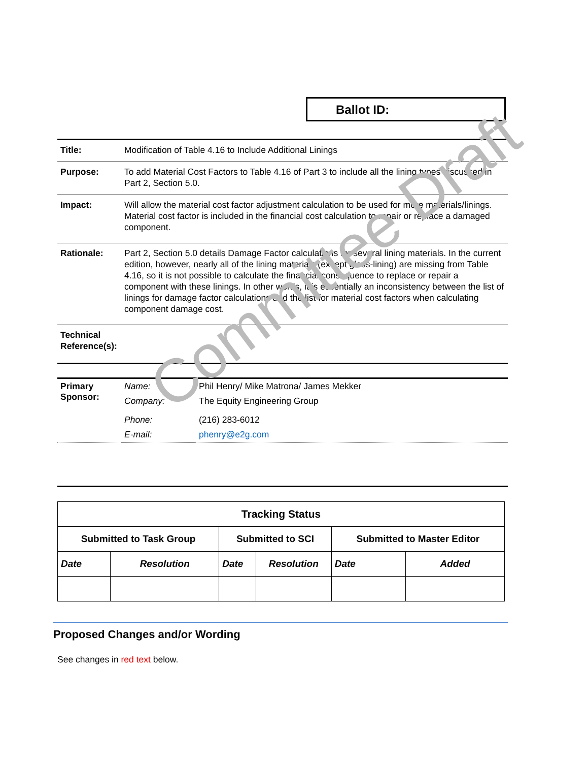Ballot ID:
| Title: | Modification of Table 4.16 to Include Additional Linings |
| Purpose: | To add Material Cost Factors to Table 4.16 of Part 3 to include all the lining types discussed in Part 2, Section 5.0. |
| Impact: | Will allow the material cost factor adjustment calculation to be used for more materials/linings. Material cost factor is included in the financial cost calculation to repair or replace a damaged component. |
| Rationale: | Part 2, Section 5.0 details Damage Factor calculations for several lining materials. In the current edition, however, nearly all of the lining materials (except glass-lining) are missing from Table 4.16, so it is not possible to calculate the financial consequence to replace or repair a component with these linings. In other words, it is essentially an inconsistency between the list of linings for damage factor calculations and the list for material cost factors when calculating component damage cost. |
| Technical Reference(s): | |
| Primary Sponsor: | Name: | Phil Henry/ Mike Matrona/ James Mekker |
| | Company: | The Equity Engineering Group |
| | Phone: | (216) 283-6012 |
| | E-mail: | phenry@e2g.com |
| Tracking Status | | | | | |
| --- | --- | --- | --- | --- | --- |
| Submitted to Task Group | | Submitted to SCI | | Submitted to Master Editor | |
| Date | Resolution | Date | Resolution | Date | Added |
Proposed Changes and/or Wording
See changes in red text below.
Committee Draft